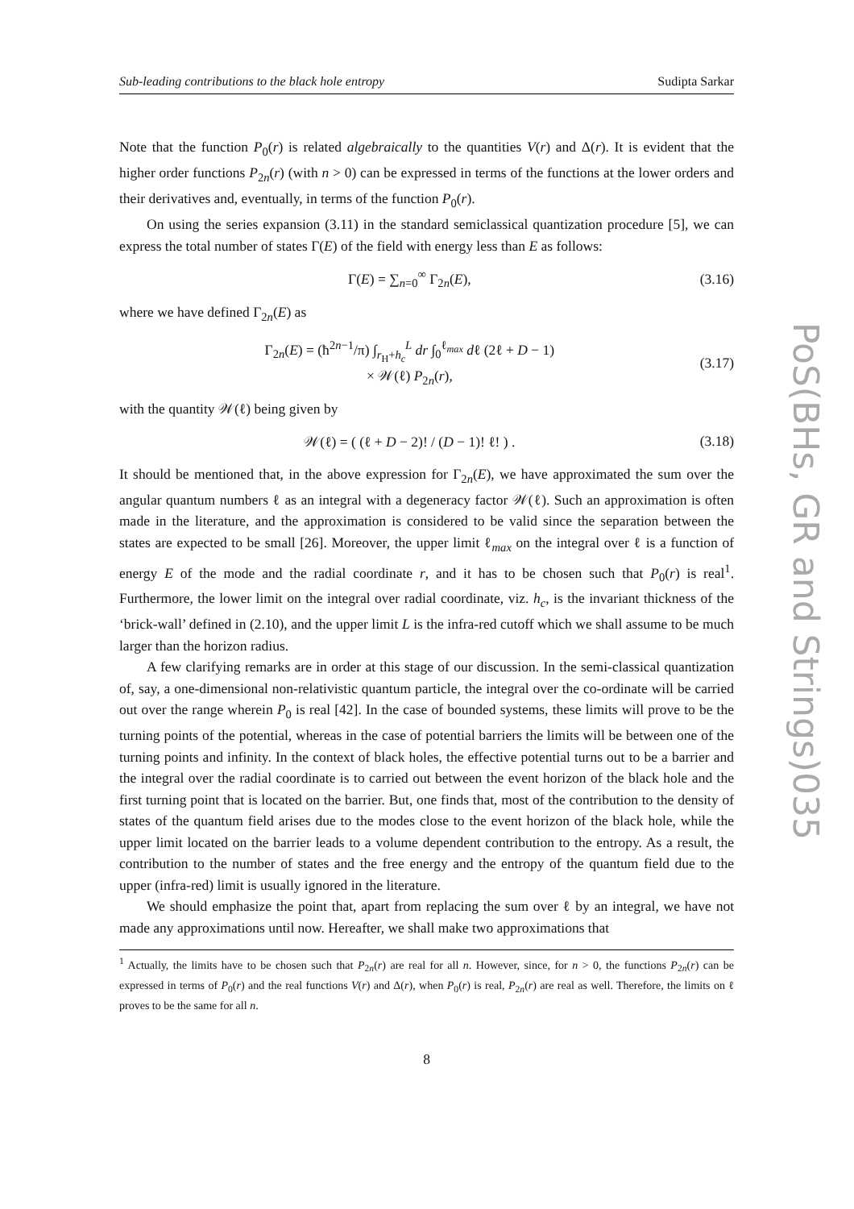Sub-leading contributions to the black hole entropy Sudipta Sarkar
Note that the function P<sub>0</sub>(r) is related algebraically to the quantities V(r) and Δ(r). It is evident that the higher order functions P<sub>2n</sub>(r) (with n > 0) can be expressed in terms of the functions at the lower orders and their derivatives and, eventually, in terms of the function P<sub>0</sub>(r).
On using the series expansion (3.11) in the standard semiclassical quantization procedure [5], we can express the total number of states Γ(E) of the field with energy less than E as follows:
Γ(E) = ∑<sub>n=0</sub><sup>∞</sup> Γ<sub>2n</sub>(E), (3.16)
where we have defined Γ<sub>2n</sub>(E) as
Γ<sub>2n</sub>(E) = (ħ<sup>2n−1</sup>/π) ∫<sub>r<sub>H</sub>+h<sub>c</sub></sub><sup>L</sup> dr ∫<sub>0</sub><sup>ℓ<sub>max</sub></sup> dℓ (2ℓ + D − 1)
× 𝒲(ℓ) P<sub>2n</sub>(r), (3.17)
with the quantity 𝒲(ℓ) being given by
𝒲(ℓ) = ( (ℓ + D − 2)! / (D − 1)! ℓ! ) . (3.18)
It should be mentioned that, in the above expression for Γ<sub>2n</sub>(E), we have approximated the sum over the angular quantum numbers ℓ as an integral with a degeneracy factor 𝒲(ℓ). Such an approximation is often made in the literature, and the approximation is considered to be valid since the separation between the states are expected to be small [26]. Moreover, the upper limit ℓ<sub>max</sub> on the integral over ℓ is a function of energy E of the mode and the radial coordinate r, and it has to be chosen such that P<sub>0</sub>(r) is real<sup>1</sup>. Furthermore, the lower limit on the integral over radial coordinate, viz. h<sub>c</sub>, is the invariant thickness of the ‘brick-wall’ defined in (2.10), and the upper limit L is the infra-red cutoff which we shall assume to be much larger than the horizon radius.
A few clarifying remarks are in order at this stage of our discussion. In the semi-classical quantization of, say, a one-dimensional non-relativistic quantum particle, the integral over the co-ordinate will be carried out over the range wherein P<sub>0</sub> is real [42]. In the case of bounded systems, these limits will prove to be the turning points of the potential, whereas in the case of potential barriers the limits will be between one of the turning points and infinity. In the context of black holes, the effective potential turns out to be a barrier and the integral over the radial coordinate is to carried out between the event horizon of the black hole and the first turning point that is located on the barrier. But, one finds that, most of the contribution to the density of states of the quantum field arises due to the modes close to the event horizon of the black hole, while the upper limit located on the barrier leads to a volume dependent contribution to the entropy. As a result, the contribution to the number of states and the free energy and the entropy of the quantum field due to the upper (infra-red) limit is usually ignored in the literature.
We should emphasize the point that, apart from replacing the sum over ℓ by an integral, we have not made any approximations until now. Hereafter, we shall make two approximations that
<sup>1</sup> Actually, the limits have to be chosen such that P<sub>2n</sub>(r) are real for all n. However, since, for n > 0, the functions P<sub>2n</sub>(r) can be expressed in terms of P<sub>0</sub>(r) and the real functions V(r) and Δ(r), when P<sub>0</sub>(r) is real, P<sub>2n</sub>(r) are real as well. Therefore, the limits on ℓ proves to be the same for all n.
8
PoS(BHs, GR and Strings)035